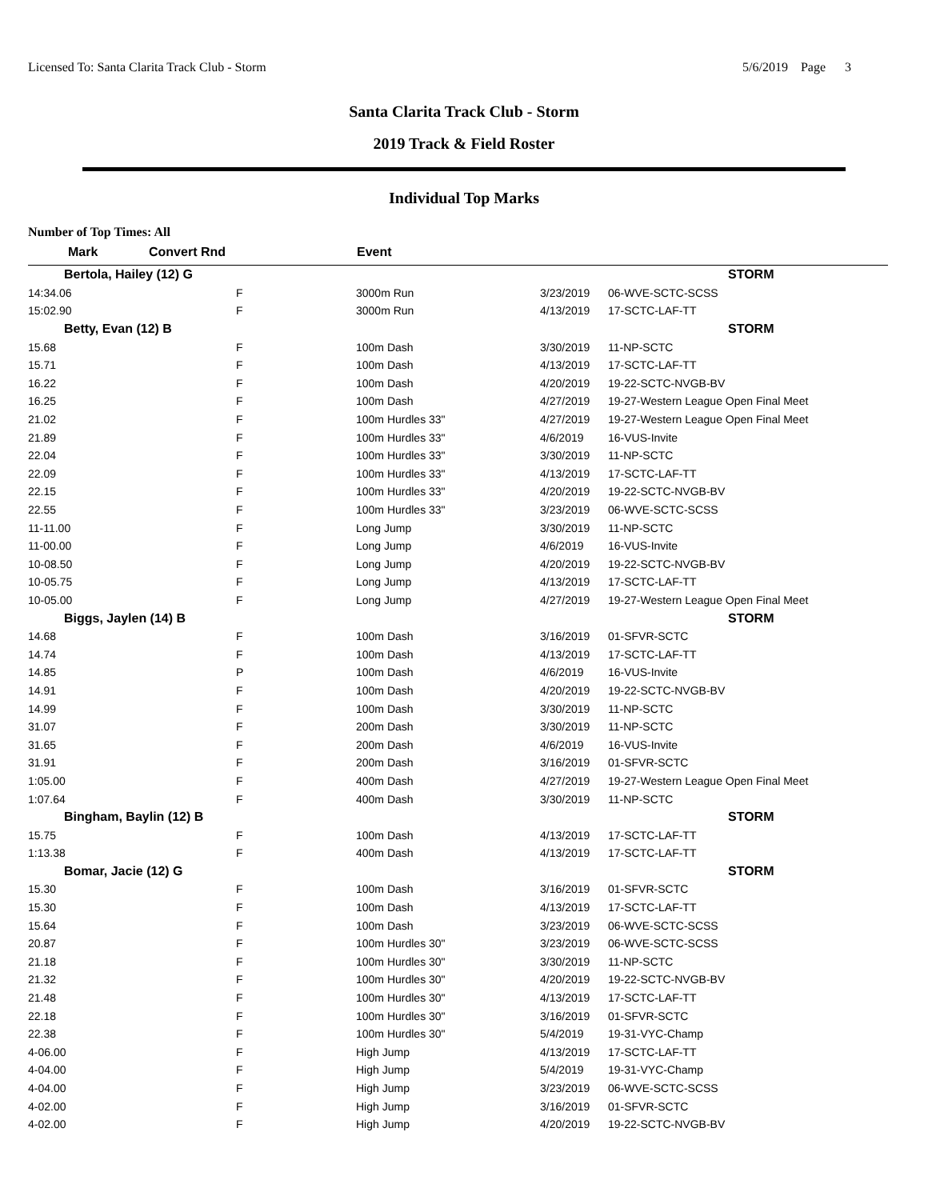Licensed To: Santa Clarita Track Club - Storm 5/6/2019 Page 3
Santa Clarita Track Club - Storm
2019 Track & Field Roster
Individual Top Marks
Number of Top Times: All
| Mark | Convert Rnd | | Event | | |
| --- | --- | --- | --- | --- | --- |
| Bertola, Hailey (12) G | | | | | STORM |
| 14:34.06 | | F | 3000m Run | 3/23/2019 | 06-WVE-SCTC-SCSS |
| 15:02.90 | | F | 3000m Run | 4/13/2019 | 17-SCTC-LAF-TT |
| Betty, Evan (12) B | | | | | STORM |
| 15.68 | | F | 100m Dash | 3/30/2019 | 11-NP-SCTC |
| 15.71 | | F | 100m Dash | 4/13/2019 | 17-SCTC-LAF-TT |
| 16.22 | | F | 100m Dash | 4/20/2019 | 19-22-SCTC-NVGB-BV |
| 16.25 | | F | 100m Dash | 4/27/2019 | 19-27-Western League Open Final Meet |
| 21.02 | | F | 100m Hurdles 33" | 4/27/2019 | 19-27-Western League Open Final Meet |
| 21.89 | | F | 100m Hurdles 33" | 4/6/2019 | 16-VUS-Invite |
| 22.04 | | F | 100m Hurdles 33" | 3/30/2019 | 11-NP-SCTC |
| 22.09 | | F | 100m Hurdles 33" | 4/13/2019 | 17-SCTC-LAF-TT |
| 22.15 | | F | 100m Hurdles 33" | 4/20/2019 | 19-22-SCTC-NVGB-BV |
| 22.55 | | F | 100m Hurdles 33" | 3/23/2019 | 06-WVE-SCTC-SCSS |
| 11-11.00 | | F | Long Jump | 3/30/2019 | 11-NP-SCTC |
| 11-00.00 | | F | Long Jump | 4/6/2019 | 16-VUS-Invite |
| 10-08.50 | | F | Long Jump | 4/20/2019 | 19-22-SCTC-NVGB-BV |
| 10-05.75 | | F | Long Jump | 4/13/2019 | 17-SCTC-LAF-TT |
| 10-05.00 | | F | Long Jump | 4/27/2019 | 19-27-Western League Open Final Meet |
| Biggs, Jaylen (14) B | | | | | STORM |
| 14.68 | | F | 100m Dash | 3/16/2019 | 01-SFVR-SCTC |
| 14.74 | | F | 100m Dash | 4/13/2019 | 17-SCTC-LAF-TT |
| 14.85 | | P | 100m Dash | 4/6/2019 | 16-VUS-Invite |
| 14.91 | | F | 100m Dash | 4/20/2019 | 19-22-SCTC-NVGB-BV |
| 14.99 | | F | 100m Dash | 3/30/2019 | 11-NP-SCTC |
| 31.07 | | F | 200m Dash | 3/30/2019 | 11-NP-SCTC |
| 31.65 | | F | 200m Dash | 4/6/2019 | 16-VUS-Invite |
| 31.91 | | F | 200m Dash | 3/16/2019 | 01-SFVR-SCTC |
| 1:05.00 | | F | 400m Dash | 4/27/2019 | 19-27-Western League Open Final Meet |
| 1:07.64 | | F | 400m Dash | 3/30/2019 | 11-NP-SCTC |
| Bingham, Baylin (12) B | | | | | STORM |
| 15.75 | | F | 100m Dash | 4/13/2019 | 17-SCTC-LAF-TT |
| 1:13.38 | | F | 400m Dash | 4/13/2019 | 17-SCTC-LAF-TT |
| Bomar, Jacie (12) G | | | | | STORM |
| 15.30 | | F | 100m Dash | 3/16/2019 | 01-SFVR-SCTC |
| 15.30 | | F | 100m Dash | 4/13/2019 | 17-SCTC-LAF-TT |
| 15.64 | | F | 100m Dash | 3/23/2019 | 06-WVE-SCTC-SCSS |
| 20.87 | | F | 100m Hurdles 30" | 3/23/2019 | 06-WVE-SCTC-SCSS |
| 21.18 | | F | 100m Hurdles 30" | 3/30/2019 | 11-NP-SCTC |
| 21.32 | | F | 100m Hurdles 30" | 4/20/2019 | 19-22-SCTC-NVGB-BV |
| 21.48 | | F | 100m Hurdles 30" | 4/13/2019 | 17-SCTC-LAF-TT |
| 22.18 | | F | 100m Hurdles 30" | 3/16/2019 | 01-SFVR-SCTC |
| 22.38 | | F | 100m Hurdles 30" | 5/4/2019 | 19-31-VYC-Champ |
| 4-06.00 | | F | High Jump | 4/13/2019 | 17-SCTC-LAF-TT |
| 4-04.00 | | F | High Jump | 5/4/2019 | 19-31-VYC-Champ |
| 4-04.00 | | F | High Jump | 3/23/2019 | 06-WVE-SCTC-SCSS |
| 4-02.00 | | F | High Jump | 3/16/2019 | 01-SFVR-SCTC |
| 4-02.00 | | F | High Jump | 4/20/2019 | 19-22-SCTC-NVGB-BV |